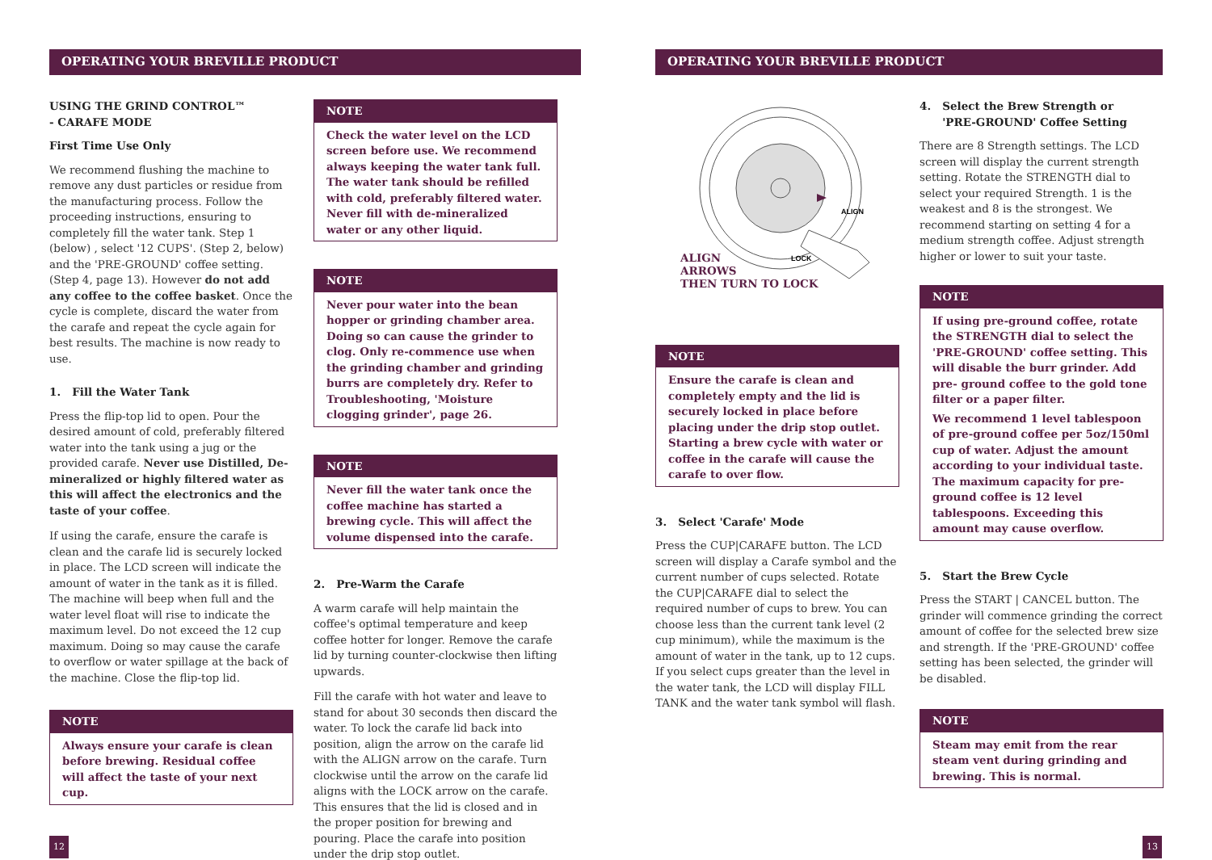OPERATING YOUR BREVILLE PRODUCT OPERATING YOUR BREVILLE PRODUCT
USING THE GRIND CONTROL™
- CARAFE MODE
First Time Use Only
We recommend flushing the machine to remove any dust particles or residue from the manufacturing process. Follow the proceeding instructions, ensuring to completely fill the water tank. Step 1 (below) , select '12 CUPS'. (Step 2, below) and the 'PRE-GROUND' coffee setting. (Step 4, page 13). However do not add any coffee to the coffee basket. Once the cycle is complete, discard the water from the carafe and repeat the cycle again for best results. The machine is now ready to use.
1. Fill the Water Tank
Press the flip-top lid to open. Pour the desired amount of cold, preferably filtered water into the tank using a jug or the provided carafe. Never use Distilled, De-mineralized or highly filtered water as this will affect the electronics and the taste of your coffee.
If using the carafe, ensure the carafe is clean and the carafe lid is securely locked in place. The LCD screen will indicate the amount of water in the tank as it is filled. The machine will beep when full and the water level float will rise to indicate the maximum level. Do not exceed the 12 cup maximum. Doing so may cause the carafe to overflow or water spillage at the back of the machine. Close the flip-top lid.
NOTE
Always ensure your carafe is clean before brewing. Residual coffee will affect the taste of your next cup.
NOTE
Check the water level on the LCD screen before use. We recommend always keeping the water tank full. The water tank should be refilled with cold, preferably filtered water. Never fill with de-mineralized water or any other liquid.
NOTE
Never pour water into the bean hopper or grinding chamber area. Doing so can cause the grinder to clog. Only re-commence use when the grinding chamber and grinding burrs are completely dry. Refer to Troubleshooting, 'Moisture clogging grinder', page 26.
NOTE
Never fill the water tank once the coffee machine has started a brewing cycle. This will affect the volume dispensed into the carafe.
2. Pre-Warm the Carafe
A warm carafe will help maintain the coffee's optimal temperature and keep coffee hotter for longer. Remove the carafe lid by turning counter-clockwise then lifting upwards.
Fill the carafe with hot water and leave to stand for about 30 seconds then discard the water. To lock the carafe lid back into position, align the arrow on the carafe lid with the ALIGN arrow on the carafe. Turn clockwise until the arrow on the carafe lid aligns with the LOCK arrow on the carafe. This ensures that the lid is closed and in the proper position for brewing and pouring. Place the carafe into position under the drip stop outlet.
ALIGN
LOCK
ALIGN
ARROWS
THEN TURN TO LOCK
NOTE
Ensure the carafe is clean and completely empty and the lid is securely locked in place before placing under the drip stop outlet. Starting a brew cycle with water or coffee in the carafe will cause the carafe to over flow.
3. Select 'Carafe' Mode
Press the CUP|CARAFE button. The LCD screen will display a Carafe symbol and the current number of cups selected. Rotate the CUP|CARAFE dial to select the required number of cups to brew. You can choose less than the current tank level (2 cup minimum), while the maximum is the amount of water in the tank, up to 12 cups. If you select cups greater than the level in the water tank, the LCD will display FILL TANK and the water tank symbol will flash.
4. Select the Brew Strength or
'PRE-GROUND' Coffee Setting
There are 8 Strength settings. The LCD screen will display the current strength setting. Rotate the STRENGTH dial to select your required Strength. 1 is the weakest and 8 is the strongest. We recommend starting on setting 4 for a medium strength coffee. Adjust strength higher or lower to suit your taste.
NOTE
If using pre-ground coffee, rotate the STRENGTH dial to select the 'PRE-GROUND' coffee setting. This will disable the burr grinder. Add pre- ground coffee to the gold tone filter or a paper filter.
We recommend 1 level tablespoon of pre-ground coffee per 5oz/150ml cup of water. Adjust the amount according to your individual taste. The maximum capacity for pre-ground coffee is 12 level tablespoons. Exceeding this amount may cause overflow.
5. Start the Brew Cycle
Press the START | CANCEL button. The grinder will commence grinding the correct amount of coffee for the selected brew size and strength. If the 'PRE-GROUND' coffee setting has been selected, the grinder will be disabled.
NOTE
Steam may emit from the rear steam vent during grinding and brewing. This is normal.
12 13